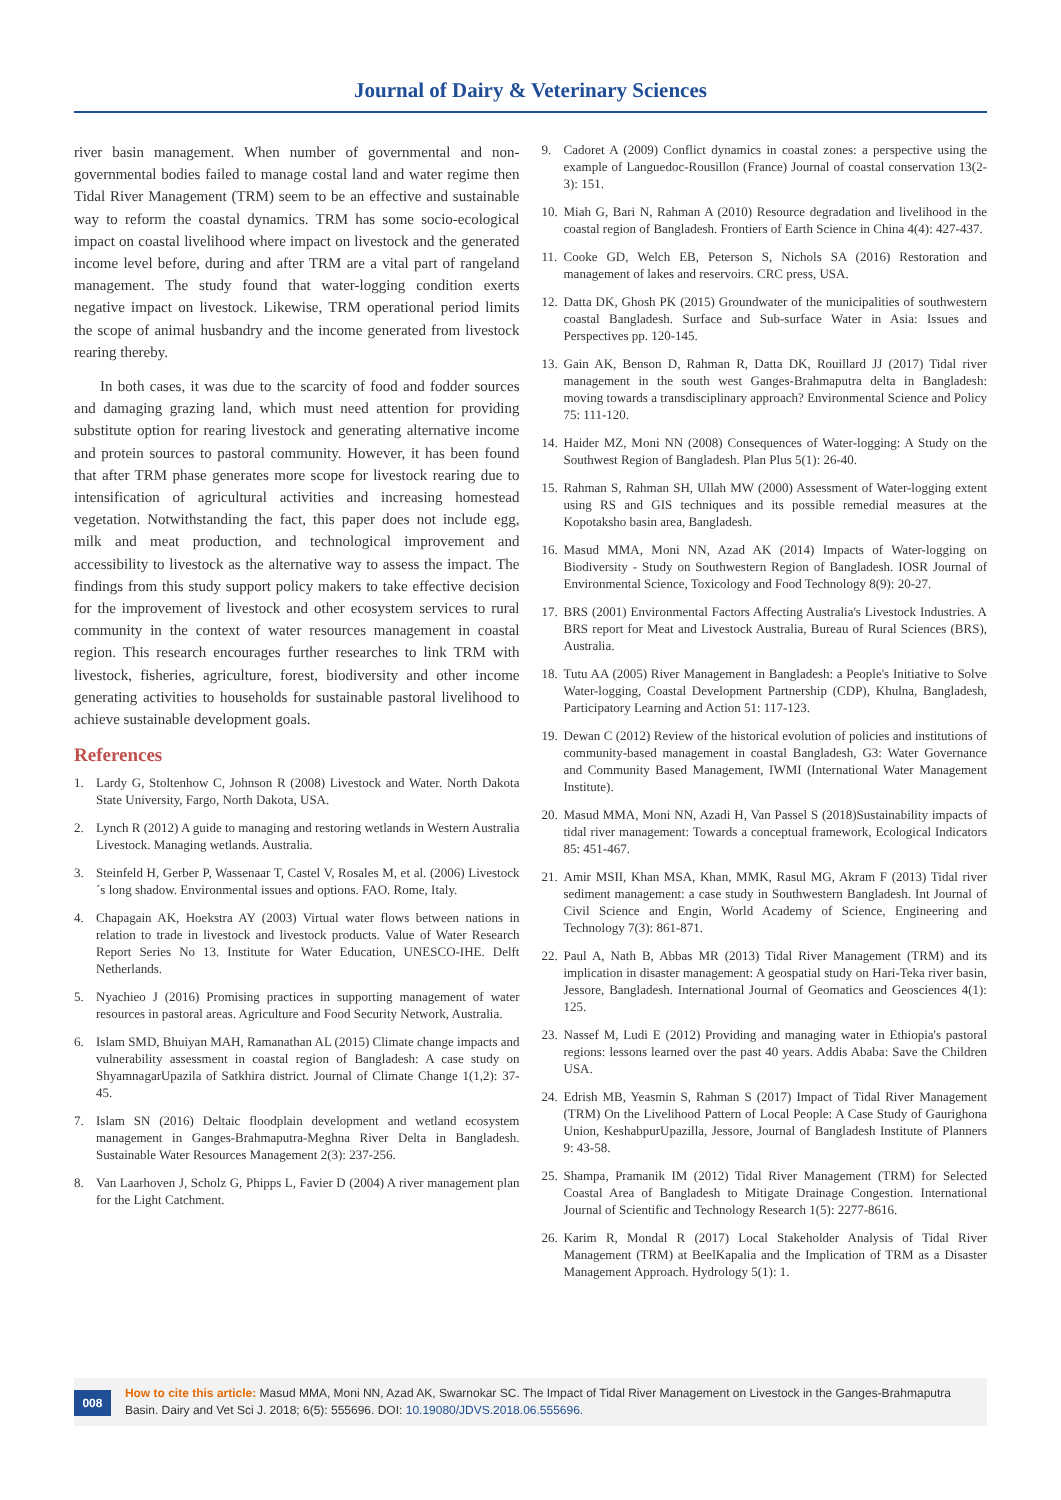Journal of Dairy & Veterinary Sciences
river basin management. When number of governmental and non-governmental bodies failed to manage costal land and water regime then Tidal River Management (TRM) seem to be an effective and sustainable way to reform the coastal dynamics. TRM has some socio-ecological impact on coastal livelihood where impact on livestock and the generated income level before, during and after TRM are a vital part of rangeland management. The study found that water-logging condition exerts negative impact on livestock. Likewise, TRM operational period limits the scope of animal husbandry and the income generated from livestock rearing thereby.
In both cases, it was due to the scarcity of food and fodder sources and damaging grazing land, which must need attention for providing substitute option for rearing livestock and generating alternative income and protein sources to pastoral community. However, it has been found that after TRM phase generates more scope for livestock rearing due to intensification of agricultural activities and increasing homestead vegetation. Notwithstanding the fact, this paper does not include egg, milk and meat production, and technological improvement and accessibility to livestock as the alternative way to assess the impact. The findings from this study support policy makers to take effective decision for the improvement of livestock and other ecosystem services to rural community in the context of water resources management in coastal region. This research encourages further researches to link TRM with livestock, fisheries, agriculture, forest, biodiversity and other income generating activities to households for sustainable pastoral livelihood to achieve sustainable development goals.
References
1. Lardy G, Stoltenhow C, Johnson R (2008) Livestock and Water. North Dakota State University, Fargo, North Dakota, USA.
2. Lynch R (2012) A guide to managing and restoring wetlands in Western Australia Livestock. Managing wetlands. Australia.
3. Steinfeld H, Gerber P, Wassenaar T, Castel V, Rosales M, et al. (2006) Livestock´s long shadow. Environmental issues and options. FAO. Rome, Italy.
4. Chapagain AK, Hoekstra AY (2003) Virtual water flows between nations in relation to trade in livestock and livestock products. Value of Water Research Report Series No 13. Institute for Water Education, UNESCO-IHE. Delft Netherlands.
5. Nyachieo J (2016) Promising practices in supporting management of water resources in pastoral areas. Agriculture and Food Security Network, Australia.
6. Islam SMD, Bhuiyan MAH, Ramanathan AL (2015) Climate change impacts and vulnerability assessment in coastal region of Bangladesh: A case study on ShyamnagarUpazila of Satkhira district. Journal of Climate Change 1(1,2): 37-45.
7. Islam SN (2016) Deltaic floodplain development and wetland ecosystem management in Ganges-Brahmaputra-Meghna River Delta in Bangladesh. Sustainable Water Resources Management 2(3): 237-256.
8. Van Laarhoven J, Scholz G, Phipps L, Favier D (2004) A river management plan for the Light Catchment.
9. Cadoret A (2009) Conflict dynamics in coastal zones: a perspective using the example of Languedoc-Rousillon (France) Journal of coastal conservation 13(2-3): 151.
10. Miah G, Bari N, Rahman A (2010) Resource degradation and livelihood in the coastal region of Bangladesh. Frontiers of Earth Science in China 4(4): 427-437.
11. Cooke GD, Welch EB, Peterson S, Nichols SA (2016) Restoration and management of lakes and reservoirs. CRC press, USA.
12. Datta DK, Ghosh PK (2015) Groundwater of the municipalities of southwestern coastal Bangladesh. Surface and Sub-surface Water in Asia: Issues and Perspectives pp. 120-145.
13. Gain AK, Benson D, Rahman R, Datta DK, Rouillard JJ (2017) Tidal river management in the south west Ganges-Brahmaputra delta in Bangladesh: moving towards a transdisciplinary approach? Environmental Science and Policy 75: 111-120.
14. Haider MZ, Moni NN (2008) Consequences of Water-logging: A Study on the Southwest Region of Bangladesh. Plan Plus 5(1): 26-40.
15. Rahman S, Rahman SH, Ullah MW (2000) Assessment of Water-logging extent using RS and GIS techniques and its possible remedial measures at the Kopotaksho basin area, Bangladesh.
16. Masud MMA, Moni NN, Azad AK (2014) Impacts of Water-logging on Biodiversity - Study on Southwestern Region of Bangladesh. IOSR Journal of Environmental Science, Toxicology and Food Technology 8(9): 20-27.
17. BRS (2001) Environmental Factors Affecting Australia's Livestock Industries. A BRS report for Meat and Livestock Australia, Bureau of Rural Sciences (BRS), Australia.
18. Tutu AA (2005) River Management in Bangladesh: a People's Initiative to Solve Water-logging, Coastal Development Partnership (CDP), Khulna, Bangladesh, Participatory Learning and Action 51: 117-123.
19. Dewan C (2012) Review of the historical evolution of policies and institutions of community-based management in coastal Bangladesh, G3: Water Governance and Community Based Management, IWMI (International Water Management Institute).
20. Masud MMA, Moni NN, Azadi H, Van Passel S (2018)Sustainability impacts of tidal river management: Towards a conceptual framework, Ecological Indicators 85: 451-467.
21. Amir MSII, Khan MSA, Khan, MMK, Rasul MG, Akram F (2013) Tidal river sediment management: a case study in Southwestern Bangladesh. Int Journal of Civil Science and Engin, World Academy of Science, Engineering and Technology 7(3): 861-871.
22. Paul A, Nath B, Abbas MR (2013) Tidal River Management (TRM) and its implication in disaster management: A geospatial study on Hari-Teka river basin, Jessore, Bangladesh. International Journal of Geomatics and Geosciences 4(1): 125.
23. Nassef M, Ludi E (2012) Providing and managing water in Ethiopia's pastoral regions: lessons learned over the past 40 years. Addis Ababa: Save the Children USA.
24. Edrish MB, Yeasmin S, Rahman S (2017) Impact of Tidal River Management (TRM) On the Livelihood Pattern of Local People: A Case Study of Gaurighona Union, KeshabpurUpazilla, Jessore, Journal of Bangladesh Institute of Planners 9: 43-58.
25. Shampa, Pramanik IM (2012) Tidal River Management (TRM) for Selected Coastal Area of Bangladesh to Mitigate Drainage Congestion. International Journal of Scientific and Technology Research 1(5): 2277-8616.
26. Karim R, Mondal R (2017) Local Stakeholder Analysis of Tidal River Management (TRM) at BeelKapalia and the Implication of TRM as a Disaster Management Approach. Hydrology 5(1): 1.
008
How to cite this article: Masud MMA, Moni NN, Azad AK, Swarnokar SC. The Impact of Tidal River Management on Livestock in the Ganges-Brahmaputra Basin. Dairy and Vet Sci J. 2018; 6(5): 555696. DOI: 10.19080/JDVS.2018.06.555696.